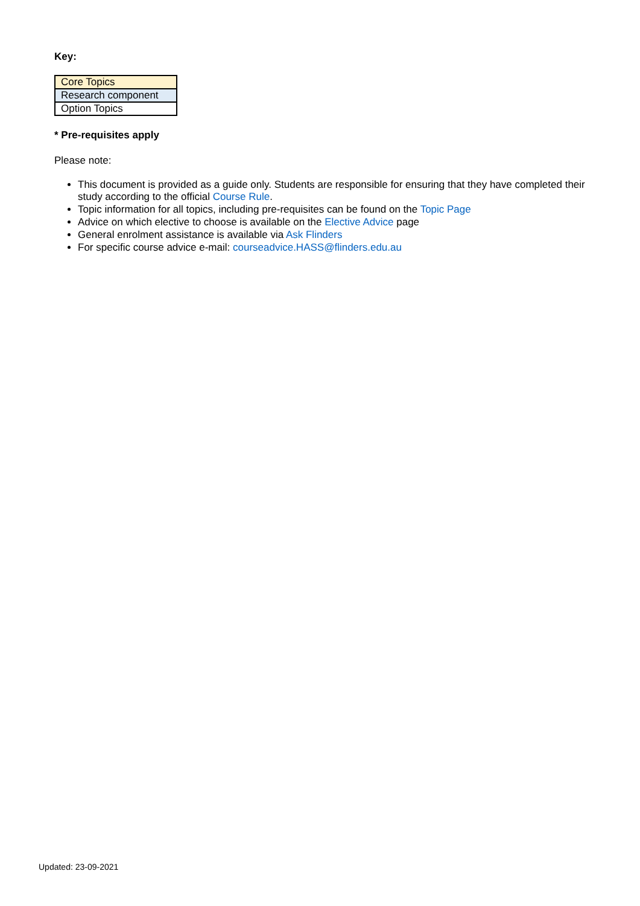Key:
| Core Topics |
| Research component |
| Option Topics |
* Pre-requisites apply
Please note:
This document is provided as a guide only. Students are responsible for ensuring that they have completed their study according to the official Course Rule.
Topic information for all topics, including pre-requisites can be found on the Topic Page
Advice on which elective to choose is available on the Elective Advice page
General enrolment assistance is available via Ask Flinders
For specific course advice e-mail: courseadvice.HASS@flinders.edu.au
Updated: 23-09-2021